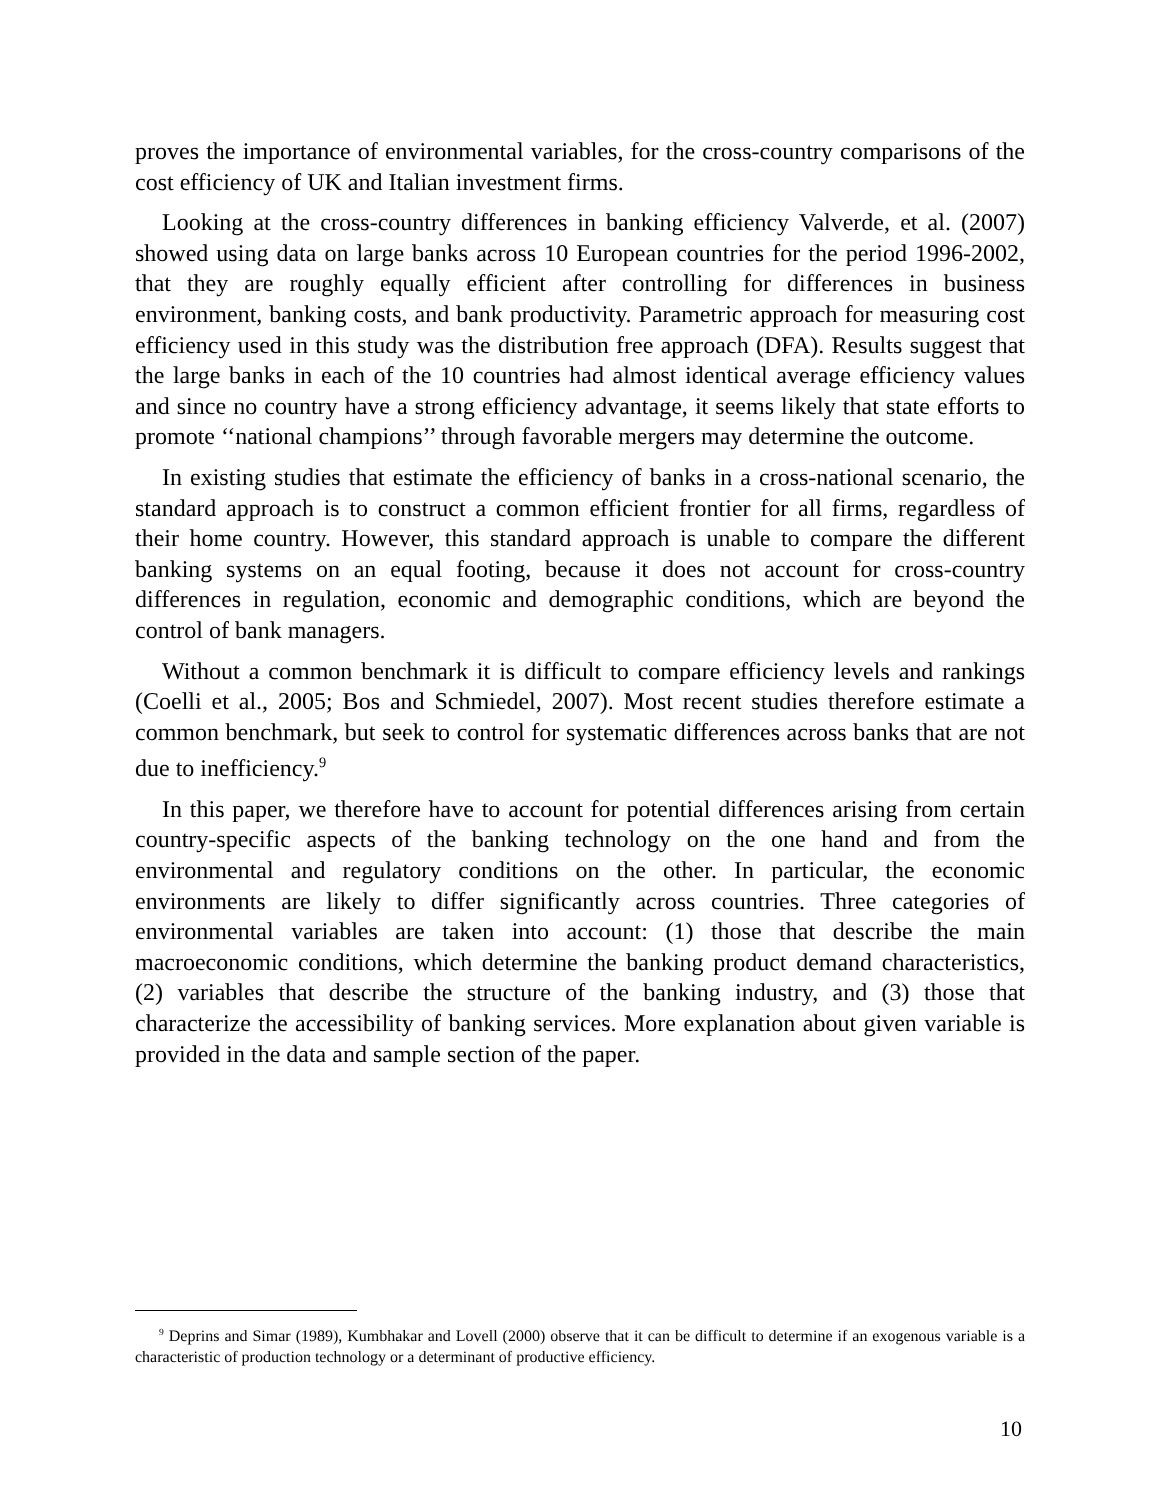proves the importance of environmental variables, for the cross-country comparisons of the cost efficiency of UK and Italian investment firms.
Looking at the cross-country differences in banking efficiency Valverde, et al. (2007) showed using data on large banks across 10 European countries for the period 1996-2002, that they are roughly equally efficient after controlling for differences in business environment, banking costs, and bank productivity. Parametric approach for measuring cost efficiency used in this study was the distribution free approach (DFA). Results suggest that the large banks in each of the 10 countries had almost identical average efficiency values and since no country have a strong efficiency advantage, it seems likely that state efforts to promote ‘‘national champions’’ through favorable mergers may determine the outcome.
In existing studies that estimate the efficiency of banks in a cross-national scenario, the standard approach is to construct a common efficient frontier for all firms, regardless of their home country. However, this standard approach is unable to compare the different banking systems on an equal footing, because it does not account for cross-country differences in regulation, economic and demographic conditions, which are beyond the control of bank managers.
Without a common benchmark it is difficult to compare efficiency levels and rankings (Coelli et al., 2005; Bos and Schmiedel, 2007). Most recent studies therefore estimate a common benchmark, but seek to control for systematic differences across banks that are not due to inefficiency.<sup>9</sup>
In this paper, we therefore have to account for potential differences arising from certain country-specific aspects of the banking technology on the one hand and from the environmental and regulatory conditions on the other. In particular, the economic environments are likely to differ significantly across countries. Three categories of environmental variables are taken into account: (1) those that describe the main macroeconomic conditions, which determine the banking product demand characteristics, (2) variables that describe the structure of the banking industry, and (3) those that characterize the accessibility of banking services. More explanation about given variable is provided in the data and sample section of the paper.
<sup>9</sup> Deprins and Simar (1989), Kumbhakar and Lovell (2000) observe that it can be difficult to determine if an exogenous variable is a characteristic of production technology or a determinant of productive efficiency.
10